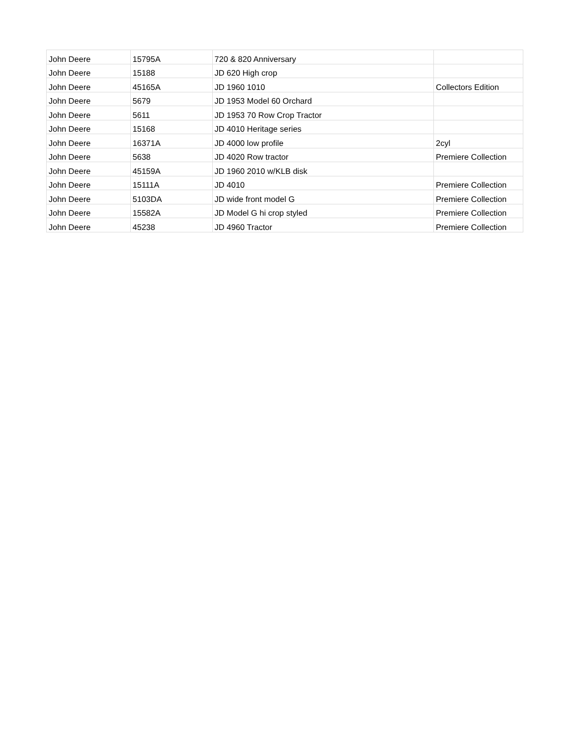| John Deere | 15795A | 720 & 820 Anniversary | |
| John Deere | 15188 | JD 620 High crop | |
| John Deere | 45165A | JD 1960 1010 | Collectors Edition |
| John Deere | 5679 | JD 1953 Model 60 Orchard | |
| John Deere | 5611 | JD 1953 70 Row Crop Tractor | |
| John Deere | 15168 | JD 4010 Heritage series | |
| John Deere | 16371A | JD 4000 low profile | 2cyl |
| John Deere | 5638 | JD 4020 Row tractor | Premiere Collection |
| John Deere | 45159A | JD 1960 2010 w/KLB disk | |
| John Deere | 15111A | JD 4010 | Premiere Collection |
| John Deere | 5103DA | JD wide front model G | Premiere Collection |
| John Deere | 15582A | JD Model G hi crop styled | Premiere Collection |
| John Deere | 45238 | JD 4960 Tractor | Premiere Collection |